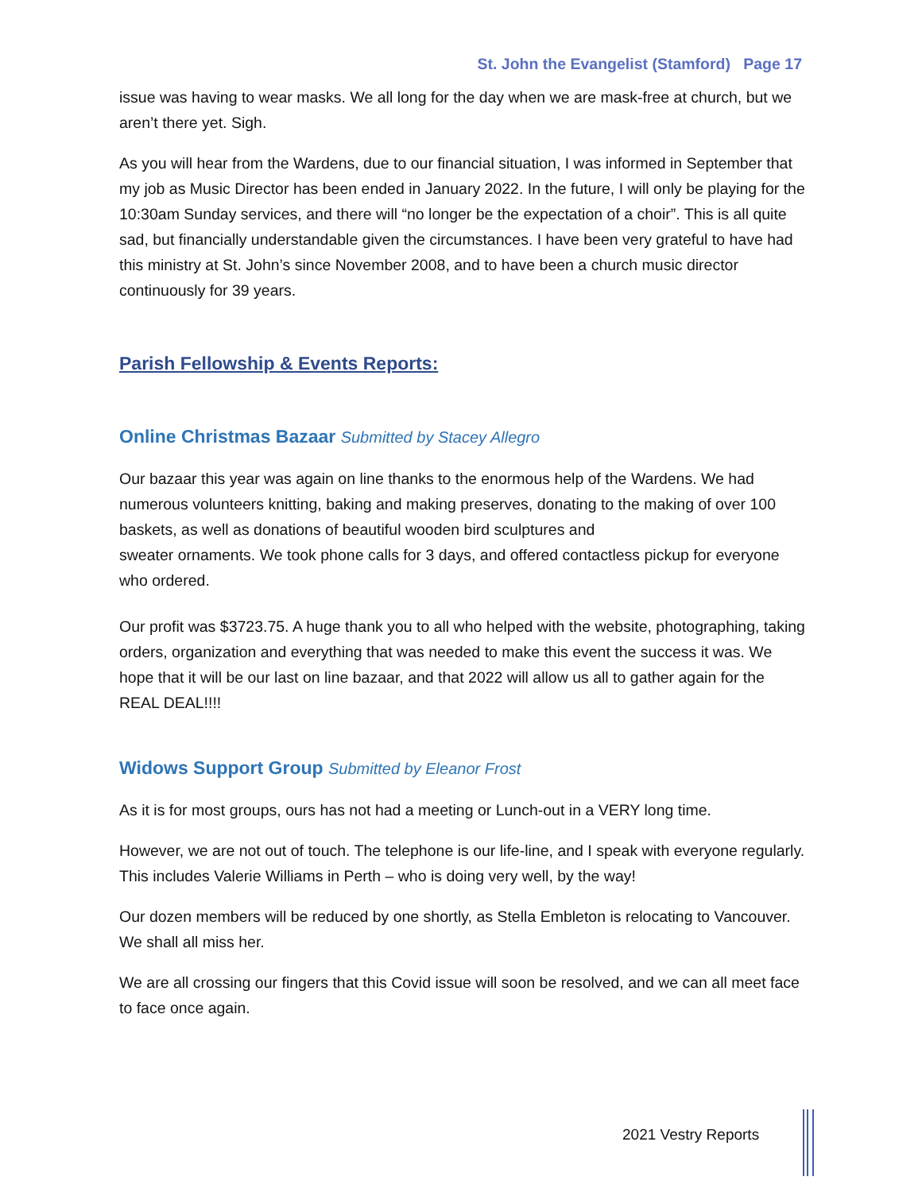St. John the Evangelist (Stamford) Page 17
issue was having to wear masks. We all long for the day when we are mask-free at church, but we aren’t there yet. Sigh.
As you will hear from the Wardens, due to our financial situation, I was informed in September that my job as Music Director has been ended in January 2022. In the future, I will only be playing for the 10:30am Sunday services, and there will “no longer be the expectation of a choir”. This is all quite sad, but financially understandable given the circumstances. I have been very grateful to have had this ministry at St. John’s since November 2008, and to have been a church music director continuously for 39 years.
Parish Fellowship & Events Reports:
Online Christmas Bazaar Submitted by Stacey Allegro
Our bazaar this year was again on line thanks to the enormous help of the Wardens. We had numerous volunteers knitting, baking and making preserves, donating to the making of over 100 baskets, as well as donations of beautiful wooden bird sculptures and
sweater ornaments. We took phone calls for 3 days, and offered contactless pickup for everyone who ordered.
Our profit was $3723.75. A huge thank you to all who helped with the website, photographing, taking orders, organization and everything that was needed to make this event the success it was. We hope that it will be our last on line bazaar, and that 2022 will allow us all to gather again for the REAL DEAL!!!!
Widows Support Group Submitted by Eleanor Frost
As it is for most groups, ours has not had a meeting or Lunch-out in a VERY long time.
However, we are not out of touch. The telephone is our life-line, and I speak with everyone regularly. This includes Valerie Williams in Perth – who is doing very well, by the way!
Our dozen members will be reduced by one shortly, as Stella Embleton is relocating to Vancouver. We shall all miss her.
We are all crossing our fingers that this Covid issue will soon be resolved, and we can all meet face to face once again.
2021 Vestry Reports